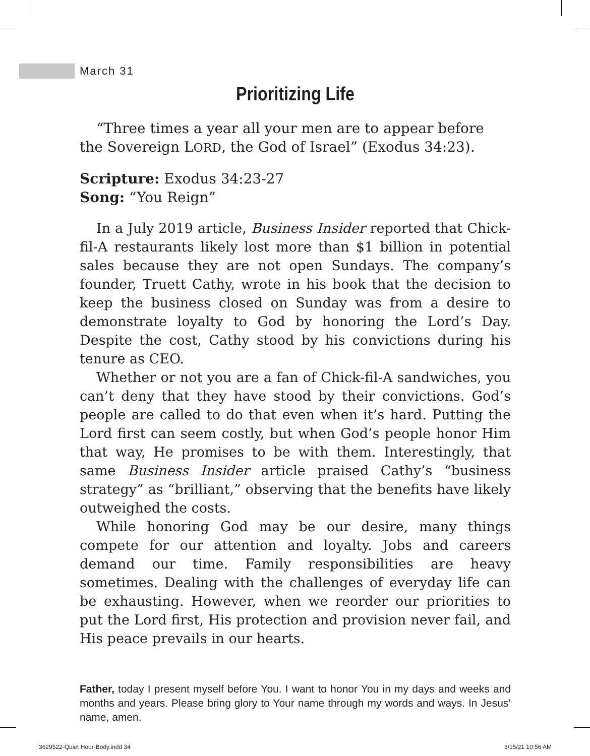March 31
Prioritizing Life
“Three times a year all your men are to appear before the Sovereign LORD, the God of Israel” (Exodus 34:23).
Scripture: Exodus 34:23-27
Song: “You Reign”
In a July 2019 article, Business Insider reported that Chick-fil-A restaurants likely lost more than $1 billion in potential sales because they are not open Sundays. The company’s founder, Truett Cathy, wrote in his book that the decision to keep the business closed on Sunday was from a desire to demonstrate loyalty to God by honoring the Lord’s Day. Despite the cost, Cathy stood by his convictions during his tenure as CEO.
Whether or not you are a fan of Chick-fil-A sandwiches, you can’t deny that they have stood by their convictions. God’s people are called to do that even when it’s hard. Putting the Lord first can seem costly, but when God’s people honor Him that way, He promises to be with them. Interestingly, that same Business Insider article praised Cathy’s “business strategy” as “brilliant,” observing that the benefits have likely outweighed the costs.
While honoring God may be our desire, many things compete for our attention and loyalty. Jobs and careers demand our time. Family responsibilities are heavy sometimes. Dealing with the challenges of everyday life can be exhausting. However, when we reorder our priorities to put the Lord first, His protection and provision never fail, and His peace prevails in our hearts.
Father, today I present myself before You. I want to honor You in my days and weeks and months and years. Please bring glory to Your name through my words and ways. In Jesus’ name, amen.
3629522-Quiet Hour-Body.indd 34
3/15/21 10:56 AM